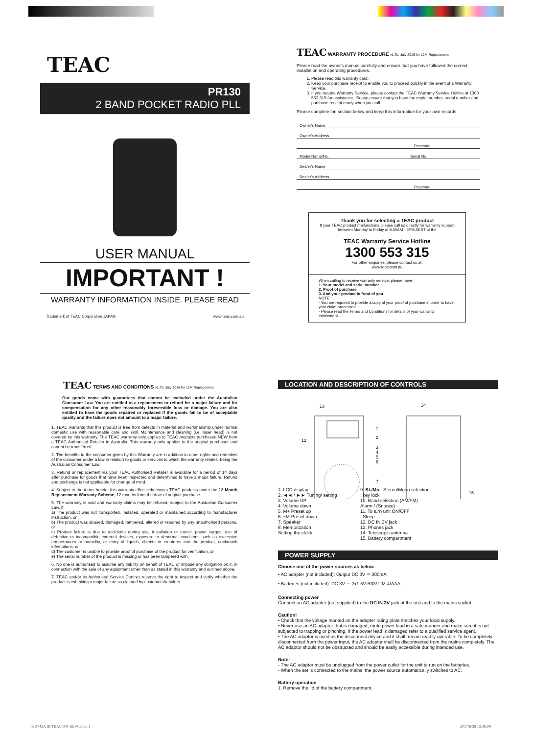TEAC
PR130
2 BAND POCKET RADIO PLL
USER MANUAL
IMPORTANT !
WARRANTY INFORMATION INSIDE. PLEASE READ
Trademark of TEAC Corporation JAPAN www.teac.com.au
TEAC WARRANTY PROCEDURE v1.7b: July 2016 for 12M Replacement
Please read the owner's manual carefully and ensure that you have followed the correct installation and operating procedures.
1. Please read this warranty card.
2. Keep your purchase receipt to enable you to proceed quickly in the event of a Warranty Service.
3. If you require Warranty Service, please contact the TEAC Warranty Service Hotline at 1300 553 315 for assistance. Please ensure that you have the model number, serial number and purchase receipt ready when you call.
Please complete the section below and keep this information for your own records.
Owner's Name
Owner's Address
Postcode
Model Name/No. Serial No.
Dealer's Name
Dealer's Address
Postcode
Thank you for selecting a TEAC product
If your TEAC product malfunctions, please call us directly for warranty support between Monday to Friday at 8.30AM - 5PM AEST at the
TEAC Warranty Service Hotline
1300 553 315
For other enquiries, please contact us at:
www.teac.com.au
When calling to receive warranty service, please have:
1. Your model and serial number
2. Proof of purchase
3. And your product in front of you
NOTE:
- You are required to provide a copy of your proof of purchase in order to have your claim processed.
- Please read the Terms and Conditions for details of your warranty entitlement.
TEAC TERMS AND CONDITIONS v1.7b: July 2016 for 12M Replacement
Our goods come with guarantees that cannot be excluded under the Australian Consumer Law. You are entitled to a replacement or refund for a major failure and for compensation for any other reasonably foreseeable loss or damage. You are also entitled to have the goods repaired or replaced if the goods fail to be of acceptable quality and the failure does not amount to a major failure.
1. TEAC warrants that this product is free from defects in material and workmanship under normal domestic use with reasonable care and skill. Maintenance and cleaning (i.e. laser head) is not covered by this warranty. The TEAC warranty only applies to TEAC products purchased NEW from a TEAC Authorised Retailer in Australia. This warranty only applies to the original purchaser and cannot be transferred.
2. The benefits to the consumer given by this Warranty are in addition to other rights and remedies of the consumer under a law in relation to goods or services to which the warranty relates, being the Australian Consumer Law.
3. Refund or replacement via your TEAC Authorised Retailer is available for a period of 14 days after purchase for goods that have been inspected and determined to have a major failure. Refund and exchange is not applicable for change of mind.
4. Subject to the terms herein, this warranty effectively covers TEAC products under the 12 Month Replacement Warranty Scheme, 12 months from the date of original purchase.
5. The warranty is void and warranty claims may be refused, subject to the Australian Consumer Law, if:
a) The product was not transported, installed, operated or maintained according to manufacturer instruction, or
b) The product was abused, damaged, tampered, altered or repaired by any unauthorised persons, or
c) Product failure is due to accidents during use, installation or transit, power surges, use of defective or incompatible external devices, exposure to abnormal conditions such as excessive temperatures or humidity, or entry of liquids, objects or creatures into the product, cockroach infestations, or
d) The customer is unable to provide proof of purchase of the product for verification, or
e) The serial number of the product is missing or has been tampered with.
6. No one is authorised to assume any liability on behalf of TEAC or impose any obligation on it, in connection with the sale of any equipment other than as stated in this warranty and outlined above.
7. TEAC and/or its Authorised Service Centres reserve the right to inspect and verify whether the product is exhibiting a major failure as claimed by customers/retailers.
LOCATION AND DESCRIPTION OF CONTROLS
13
14
1
2
12
3
4
5
6
7
15
1. LCD display
2. ◄◄ / ►► Tuning/ setting
3. Volume UP
4. Volume down
5. M+ Preset up
6. −M Preset down
7. Speaker
8. Memorization
Setting the clock
9. St./Mo.: Stereo/Mono selection
: key lock
10. Band selection (AM/FM)
Alarm / (Snooze)
11. To turn unit ON/OFF
: Sleep
12. DC IN 3V jack
13. Phones jack
14. Telescopic antenna
15. Battery compartment
POWER SUPPLY
Choose one of the power sources as below.
• AC adapter (not included): Output DC 3V ⎓ 300mA
• Batteries (not included): DC 3V ⎓ 2x1.5V R03/ UM-4/AAA
Connecting power
Connect an AC adapter (not supplied) to the DC IN 3V jack of the unit and to the mains socket.
Caution!
• Check that the voltage marked on the adapter rating plate matches your local supply.
• Never use an AC adaptor that is damaged, route power lead in a safe manner and make sure it is not subjected to trapping or pinching. If the power lead is damaged refer to a qualified service agent.
• The AC adaptor is used as the disconnect device and it shall remain readily operable. To be completely disconnected from the power input, the AC adaptor shall be disconnected from the mains completely. The AC adaptor should not be obstructed and should be easily accessible during intended use.
Note:
- The AC adaptor must be unplugged from the power outlet for the unit to run on the batteries.
- When the set is connected to the mains, the power source automatically switches to AC.
Battery operation
1. Remove the lid of the battery compartment.
R-3745A IB TEAC 001 REV0.indd 1
2017/6/26 13:49:08